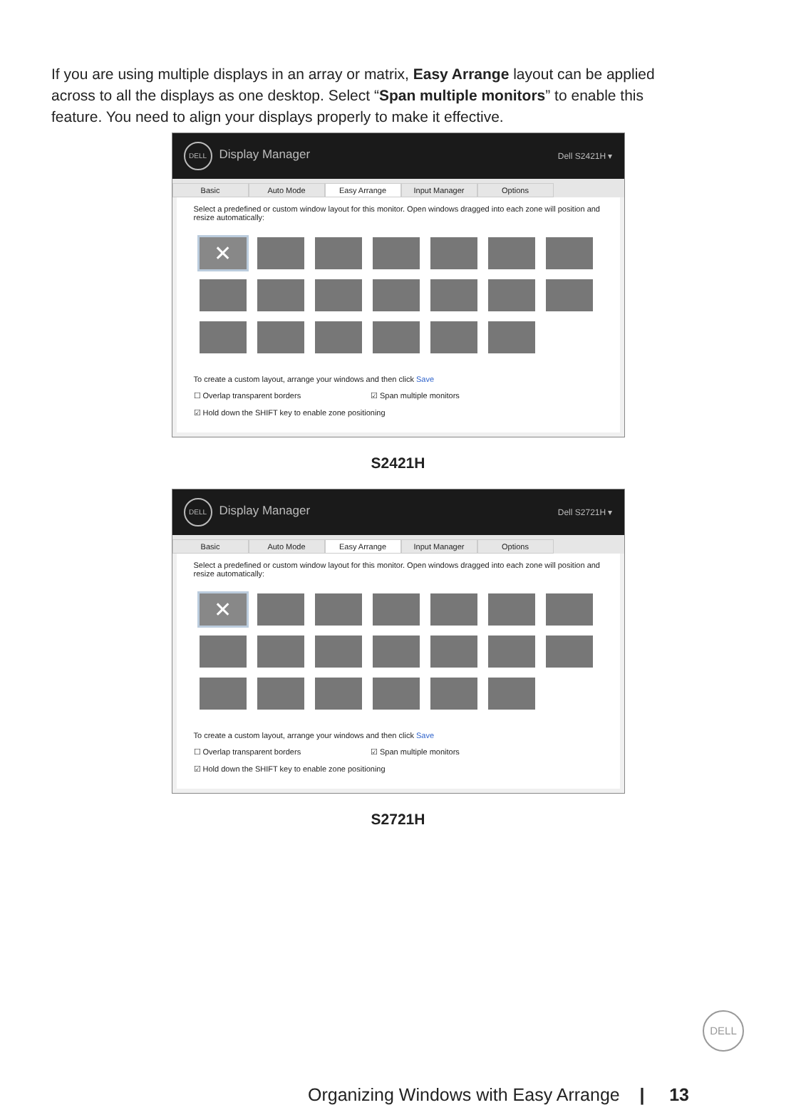If you are using multiple displays in an array or matrix, Easy Arrange layout can be applied across to all the displays as one desktop. Select “Span multiple monitors” to enable this feature. You need to align your displays properly to make it effective.
DELL Display Manager Dell S2421H ▾
Basic Auto Mode Easy Arrange Input Manager Options
Select a predefined or custom window layout for this monitor. Open windows dragged into each zone will position and resize automatically:
✕
To create a custom layout, arrange your windows and then click Save
☐ Overlap transparent borders ☑ Span multiple monitors
☑ Hold down the SHIFT key to enable zone positioning
S2421H
DELL Display Manager Dell S2721H ▾
Basic Auto Mode Easy Arrange Input Manager Options
Select a predefined or custom window layout for this monitor. Open windows dragged into each zone will position and resize automatically:
✕
To create a custom layout, arrange your windows and then click Save
☐ Overlap transparent borders ☑ Span multiple monitors
☑ Hold down the SHIFT key to enable zone positioning
S2721H
DELL
Organizing Windows with Easy Arrange | 13